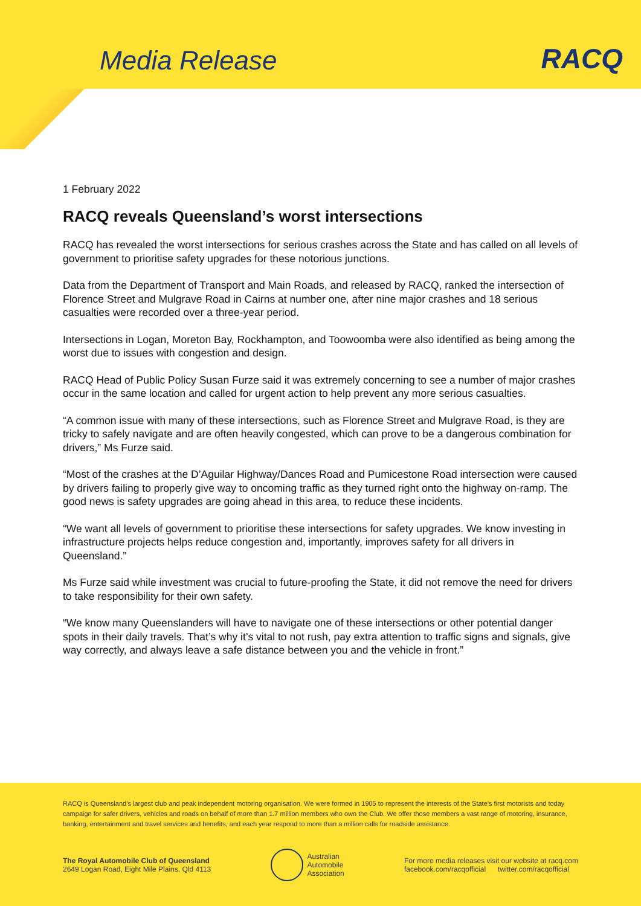Media Release
RACQ
1 February 2022
RACQ reveals Queensland’s worst intersections
RACQ has revealed the worst intersections for serious crashes across the State and has called on all levels of government to prioritise safety upgrades for these notorious junctions.
Data from the Department of Transport and Main Roads, and released by RACQ, ranked the intersection of Florence Street and Mulgrave Road in Cairns at number one, after nine major crashes and 18 serious casualties were recorded over a three-year period.
Intersections in Logan, Moreton Bay, Rockhampton, and Toowoomba were also identified as being among the worst due to issues with congestion and design.
RACQ Head of Public Policy Susan Furze said it was extremely concerning to see a number of major crashes occur in the same location and called for urgent action to help prevent any more serious casualties.
“A common issue with many of these intersections, such as Florence Street and Mulgrave Road, is they are tricky to safely navigate and are often heavily congested, which can prove to be a dangerous combination for drivers,” Ms Furze said.
“Most of the crashes at the D’Aguilar Highway/Dances Road and Pumicestone Road intersection were caused by drivers failing to properly give way to oncoming traffic as they turned right onto the highway on-ramp. The good news is safety upgrades are going ahead in this area, to reduce these incidents.
“We want all levels of government to prioritise these intersections for safety upgrades. We know investing in infrastructure projects helps reduce congestion and, importantly, improves safety for all drivers in Queensland.”
Ms Furze said while investment was crucial to future-proofing the State, it did not remove the need for drivers to take responsibility for their own safety.
“We know many Queenslanders will have to navigate one of these intersections or other potential danger spots in their daily travels. That’s why it’s vital to not rush, pay extra attention to traffic signs and signals, give way correctly, and always leave a safe distance between you and the vehicle in front.”
RACQ is Queensland’s largest club and peak independent motoring organisation. We were formed in 1905 to represent the interests of the State’s first motorists and today campaign for safer drivers, vehicles and roads on behalf of more than 1.7 million members who own the Club. We offer those members a vast range of motoring, insurance, banking, entertainment and travel services and benefits, and each year respond to more than a million calls for roadside assistance.
The Royal Automobile Club of Queensland
2649 Logan Road, Eight Mile Plains, Qld 4113
Australian
Automobile
Association
For more media releases visit our website at racq.com
facebook.com/racqofficial twitter.com/racqofficial